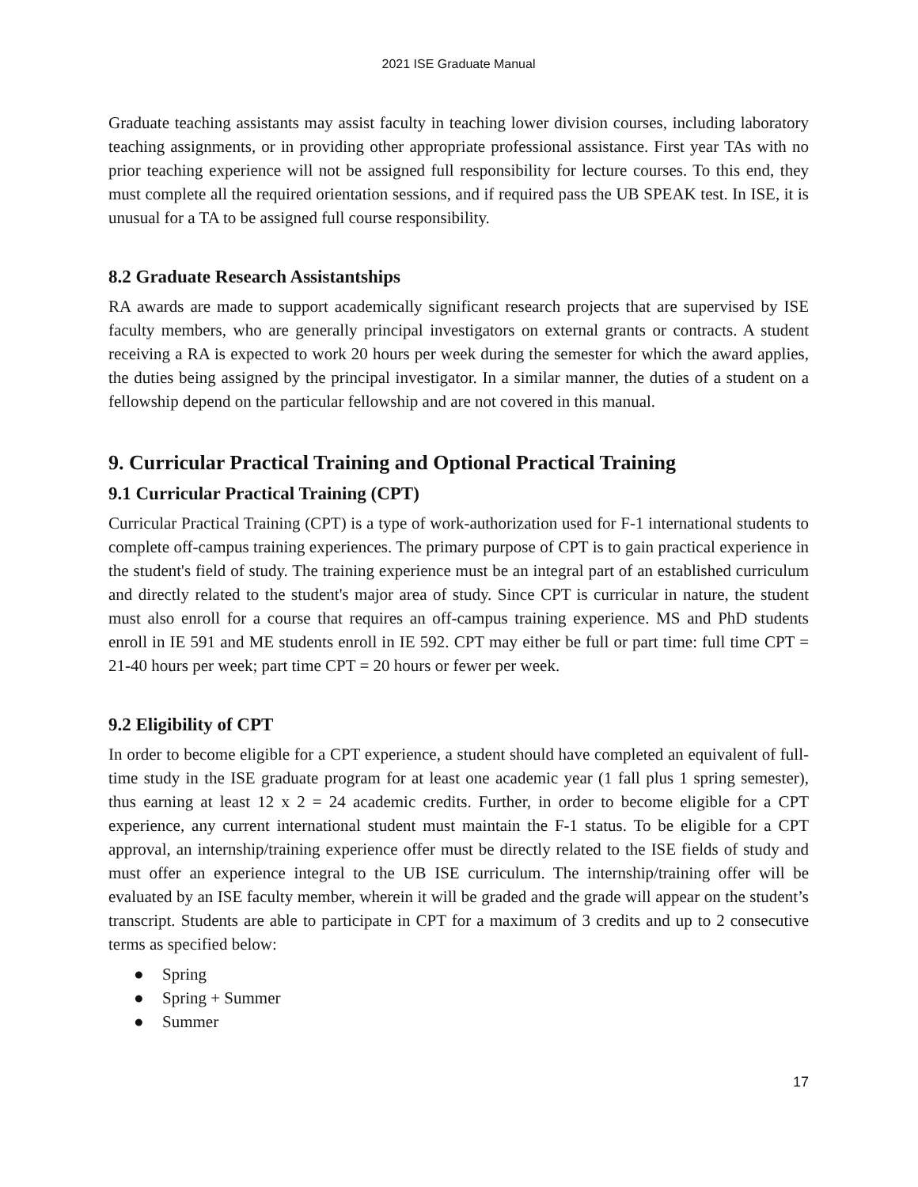2021 ISE Graduate Manual
Graduate teaching assistants may assist faculty in teaching lower division courses, including laboratory teaching assignments, or in providing other appropriate professional assistance. First year TAs with no prior teaching experience will not be assigned full responsibility for lecture courses. To this end, they must complete all the required orientation sessions, and if required pass the UB SPEAK test. In ISE, it is unusual for a TA to be assigned full course responsibility.
8.2 Graduate Research Assistantships
RA awards are made to support academically significant research projects that are supervised by ISE faculty members, who are generally principal investigators on external grants or contracts. A student receiving a RA is expected to work 20 hours per week during the semester for which the award applies, the duties being assigned by the principal investigator. In a similar manner, the duties of a student on a fellowship depend on the particular fellowship and are not covered in this manual.
9. Curricular Practical Training and Optional Practical Training
9.1 Curricular Practical Training (CPT)
Curricular Practical Training (CPT) is a type of work-authorization used for F-1 international students to complete off-campus training experiences. The primary purpose of CPT is to gain practical experience in the student's field of study. The training experience must be an integral part of an established curriculum and directly related to the student's major area of study. Since CPT is curricular in nature, the student must also enroll for a course that requires an off-campus training experience. MS and PhD students enroll in IE 591 and ME students enroll in IE 592. CPT may either be full or part time: full time CPT = 21-40 hours per week; part time CPT = 20 hours or fewer per week.
9.2 Eligibility of CPT
In order to become eligible for a CPT experience, a student should have completed an equivalent of full-time study in the ISE graduate program for at least one academic year (1 fall plus 1 spring semester), thus earning at least 12 x 2 = 24 academic credits. Further, in order to become eligible for a CPT experience, any current international student must maintain the F-1 status. To be eligible for a CPT approval, an internship/training experience offer must be directly related to the ISE fields of study and must offer an experience integral to the UB ISE curriculum. The internship/training offer will be evaluated by an ISE faculty member, wherein it will be graded and the grade will appear on the student’s transcript. Students are able to participate in CPT for a maximum of 3 credits and up to 2 consecutive terms as specified below:
● Spring
● Spring + Summer
● Summer
17